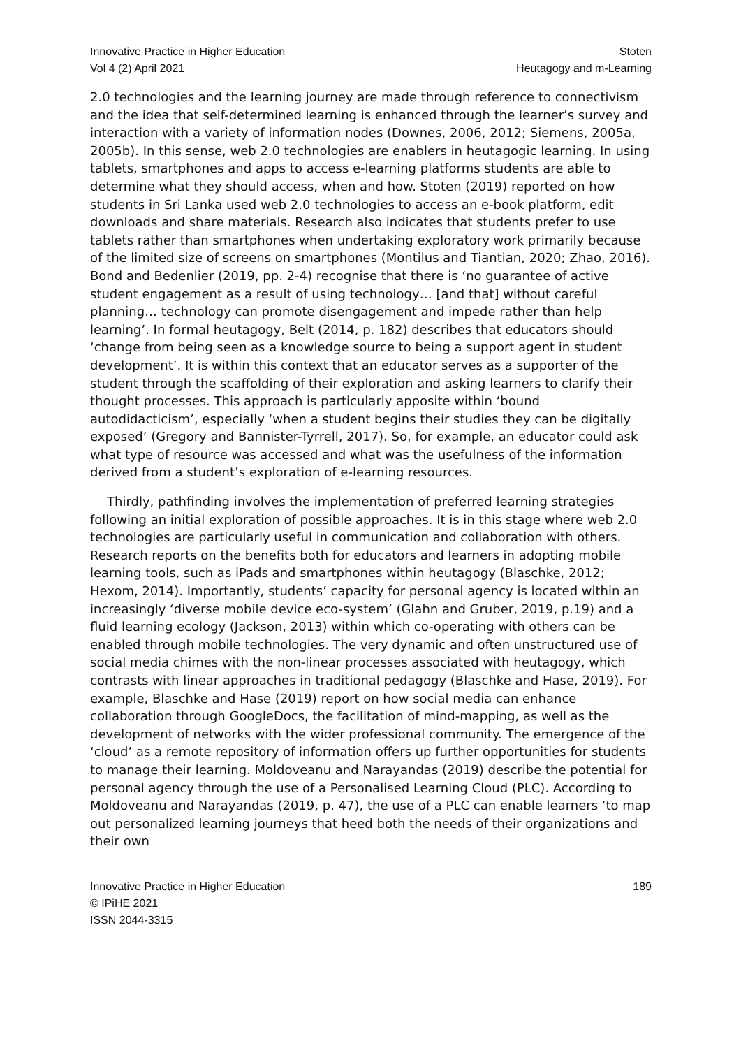Innovative Practice in Higher Education
Vol 4 (2) April 2021
Stoten
Heutagogy and m-Learning
2.0 technologies and the learning journey are made through reference to connectivism and the idea that self-determined learning is enhanced through the learner’s survey and interaction with a variety of information nodes (Downes, 2006, 2012; Siemens, 2005a, 2005b). In this sense, web 2.0 technologies are enablers in heutagogic learning. In using tablets, smartphones and apps to access e-learning platforms students are able to determine what they should access, when and how. Stoten (2019) reported on how students in Sri Lanka used web 2.0 technologies to access an e-book platform, edit downloads and share materials. Research also indicates that students prefer to use tablets rather than smartphones when undertaking exploratory work primarily because of the limited size of screens on smartphones (Montilus and Tiantian, 2020; Zhao, 2016). Bond and Bedenlier (2019, pp. 2-4) recognise that there is ‘no guarantee of active student engagement as a result of using technology… [and that] without careful planning… technology can promote disengagement and impede rather than help learning’. In formal heutagogy, Belt (2014, p. 182) describes that educators should ‘change from being seen as a knowledge source to being a support agent in student development’. It is within this context that an educator serves as a supporter of the student through the scaffolding of their exploration and asking learners to clarify their thought processes. This approach is particularly apposite within ‘bound autodidacticism’, especially ‘when a student begins their studies they can be digitally exposed’ (Gregory and Bannister-Tyrrell, 2017). So, for example, an educator could ask what type of resource was accessed and what was the usefulness of the information derived from a student’s exploration of e-learning resources.
Thirdly, pathfinding involves the implementation of preferred learning strategies following an initial exploration of possible approaches. It is in this stage where web 2.0 technologies are particularly useful in communication and collaboration with others. Research reports on the benefits both for educators and learners in adopting mobile learning tools, such as iPads and smartphones within heutagogy (Blaschke, 2012; Hexom, 2014). Importantly, students’ capacity for personal agency is located within an increasingly ‘diverse mobile device eco-system’ (Glahn and Gruber, 2019, p.19) and a fluid learning ecology (Jackson, 2013) within which co-operating with others can be enabled through mobile technologies. The very dynamic and often unstructured use of social media chimes with the non-linear processes associated with heutagogy, which contrasts with linear approaches in traditional pedagogy (Blaschke and Hase, 2019). For example, Blaschke and Hase (2019) report on how social media can enhance collaboration through GoogleDocs, the facilitation of mind-mapping, as well as the development of networks with the wider professional community. The emergence of the ‘cloud’ as a remote repository of information offers up further opportunities for students to manage their learning. Moldoveanu and Narayandas (2019) describe the potential for personal agency through the use of a Personalised Learning Cloud (PLC). According to Moldoveanu and Narayandas (2019, p. 47), the use of a PLC can enable learners ‘to map out personalized learning journeys that heed both the needs of their organizations and their own
Innovative Practice in Higher Education
© IPiHE 2021
ISSN 2044-3315
189